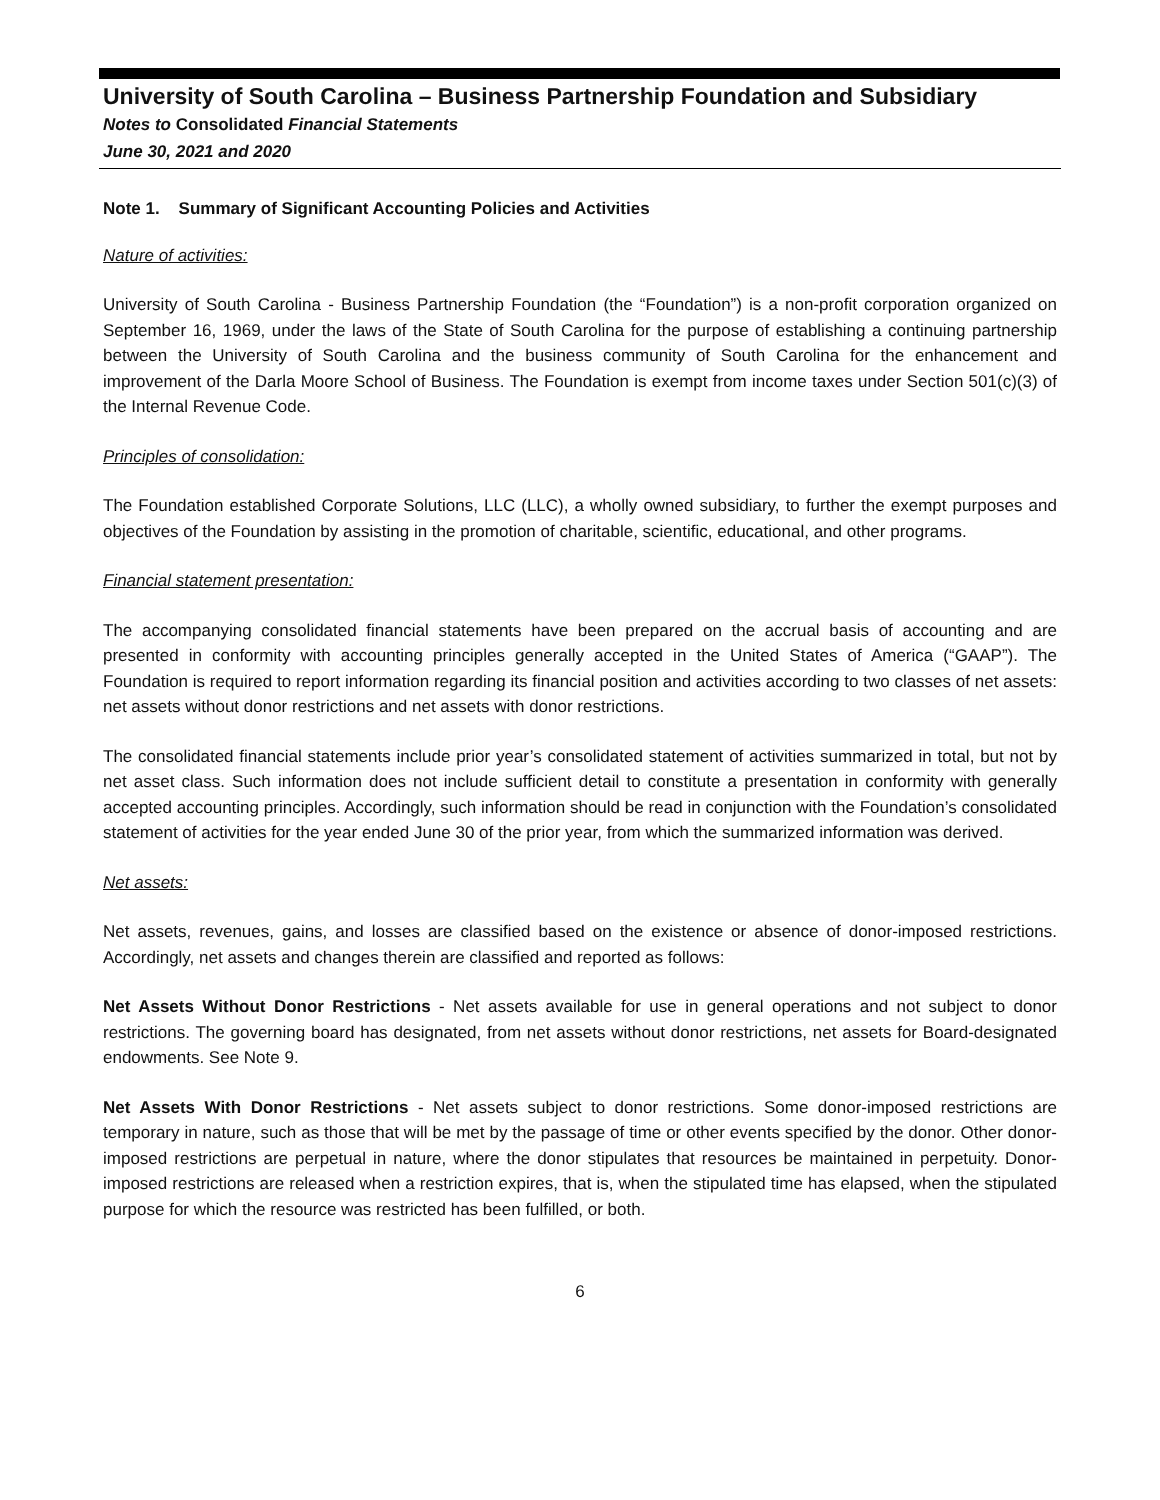University of South Carolina – Business Partnership Foundation and Subsidiary
Notes to Consolidated Financial Statements
June 30, 2021 and 2020
Note 1. Summary of Significant Accounting Policies and Activities
Nature of activities:
University of South Carolina - Business Partnership Foundation (the “Foundation”) is a non-profit corporation organized on September 16, 1969, under the laws of the State of South Carolina for the purpose of establishing a continuing partnership between the University of South Carolina and the business community of South Carolina for the enhancement and improvement of the Darla Moore School of Business. The Foundation is exempt from income taxes under Section 501(c)(3) of the Internal Revenue Code.
Principles of consolidation:
The Foundation established Corporate Solutions, LLC (LLC), a wholly owned subsidiary, to further the exempt purposes and objectives of the Foundation by assisting in the promotion of charitable, scientific, educational, and other programs.
Financial statement presentation:
The accompanying consolidated financial statements have been prepared on the accrual basis of accounting and are presented in conformity with accounting principles generally accepted in the United States of America (“GAAP”). The Foundation is required to report information regarding its financial position and activities according to two classes of net assets: net assets without donor restrictions and net assets with donor restrictions.
The consolidated financial statements include prior year’s consolidated statement of activities summarized in total, but not by net asset class. Such information does not include sufficient detail to constitute a presentation in conformity with generally accepted accounting principles. Accordingly, such information should be read in conjunction with the Foundation’s consolidated statement of activities for the year ended June 30 of the prior year, from which the summarized information was derived.
Net assets:
Net assets, revenues, gains, and losses are classified based on the existence or absence of donor-imposed restrictions. Accordingly, net assets and changes therein are classified and reported as follows:
Net Assets Without Donor Restrictions - Net assets available for use in general operations and not subject to donor restrictions. The governing board has designated, from net assets without donor restrictions, net assets for Board-designated endowments. See Note 9.
Net Assets With Donor Restrictions - Net assets subject to donor restrictions. Some donor-imposed restrictions are temporary in nature, such as those that will be met by the passage of time or other events specified by the donor. Other donor-imposed restrictions are perpetual in nature, where the donor stipulates that resources be maintained in perpetuity. Donor-imposed restrictions are released when a restriction expires, that is, when the stipulated time has elapsed, when the stipulated purpose for which the resource was restricted has been fulfilled, or both.
6